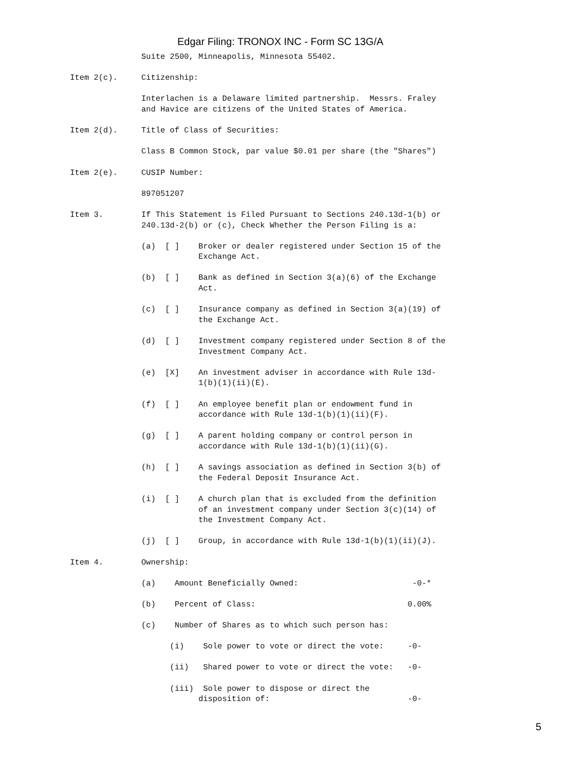Edgar Filing: TRONOX INC - Form SC 13G/A
               Suite 2500, Minneapolis, Minnesota 55402.

Item 2(c).     Citizenship:

               Interlachen is a Delaware limited partnership.  Messrs. Fraley
               and Havice are citizens of the United States of America.

Item 2(d).     Title of Class of Securities:

               Class B Common Stock, par value $0.01 per share (the "Shares")

Item 2(e).     CUSIP Number:

               897051207

Item 3.        If This Statement is Filed Pursuant to Sections 240.13d-1(b) or
               240.13d-2(b) or (c), Check Whether the Person Filing is a:

               (a)  [ ]    Broker or dealer registered under Section 15 of the
                           Exchange Act.

               (b)  [ ]    Bank as defined in Section 3(a)(6) of the Exchange
                           Act.

               (c)  [ ]    Insurance company as defined in Section 3(a)(19) of
                           the Exchange Act.

               (d)  [ ]    Investment company registered under Section 8 of the
                           Investment Company Act.

               (e)  [X]    An investment adviser in accordance with Rule 13d-
                           1(b)(1)(ii)(E).

               (f)  [ ]    An employee benefit plan or endowment fund in
                           accordance with Rule 13d-1(b)(1)(ii)(F).

               (g)  [ ]    A parent holding company or control person in
                           accordance with Rule 13d-1(b)(1)(ii)(G).

               (h)  [ ]    A savings association as defined in Section 3(b) of
                           the Federal Deposit Insurance Act.

               (i)  [ ]    A church plan that is excluded from the definition
                           of an investment company under Section 3(c)(14) of
                           the Investment Company Act.

               (j)  [ ]    Group, in accordance with Rule 13d-1(b)(1)(ii)(J).

Item 4.        Ownership:

               (a)    Amount Beneficially Owned:                        -0-*

               (b)    Percent of Class:                                0.00%

               (c)    Number of Shares as to which such person has:

                     (i)    Sole power to vote or direct the vote:     -0-

                     (ii)   Shared power to vote or direct the vote:   -0-

                     (iii)  Sole power to dispose or direct the
                           disposition of:                             -0-
5